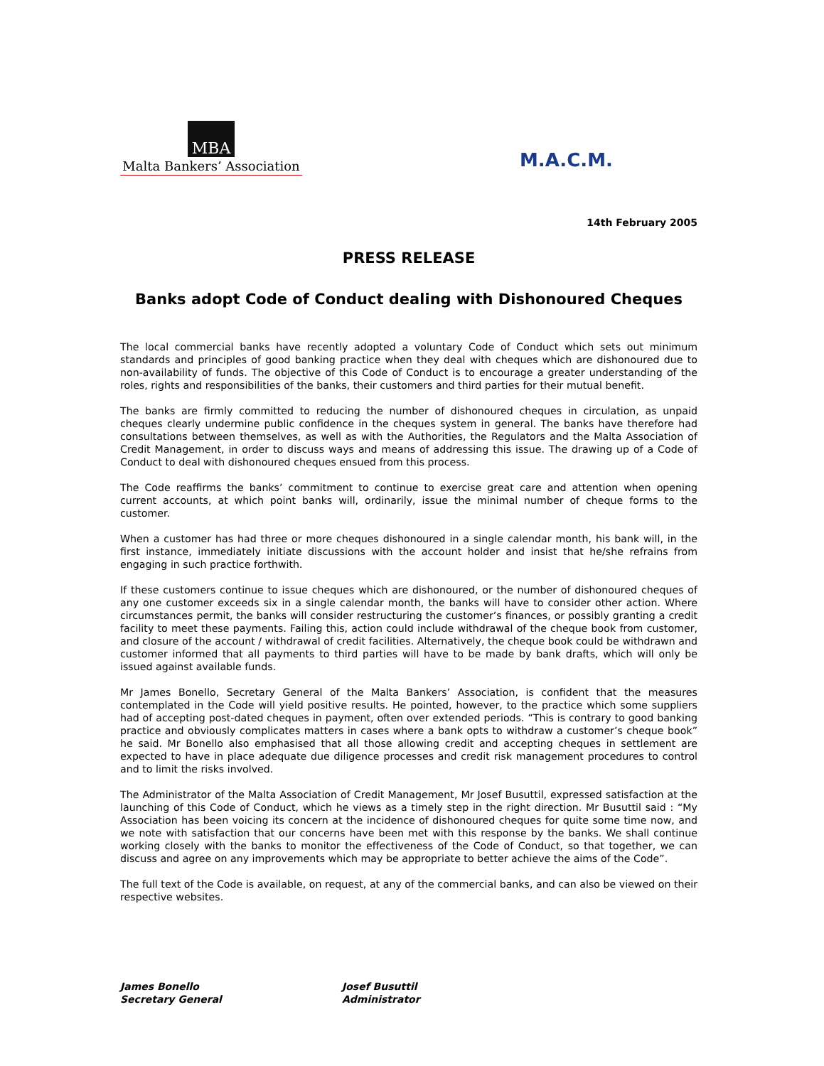MBA
Malta Bankers’ Association
M.A.C.M.
14th February 2005
PRESS RELEASE
Banks adopt Code of Conduct dealing with Dishonoured Cheques
The local commercial banks have recently adopted a voluntary Code of Conduct which sets out minimum standards and principles of good banking practice when they deal with cheques which are dishonoured due to non-availability of funds. The objective of this Code of Conduct is to encourage a greater understanding of the roles, rights and responsibilities of the banks, their customers and third parties for their mutual benefit.
The banks are firmly committed to reducing the number of dishonoured cheques in circulation, as unpaid cheques clearly undermine public confidence in the cheques system in general. The banks have therefore had consultations between themselves, as well as with the Authorities, the Regulators and the Malta Association of Credit Management, in order to discuss ways and means of addressing this issue. The drawing up of a Code of Conduct to deal with dishonoured cheques ensued from this process.
The Code reaffirms the banks’ commitment to continue to exercise great care and attention when opening current accounts, at which point banks will, ordinarily, issue the minimal number of cheque forms to the customer.
When a customer has had three or more cheques dishonoured in a single calendar month, his bank will, in the first instance, immediately initiate discussions with the account holder and insist that he/she refrains from engaging in such practice forthwith.
If these customers continue to issue cheques which are dishonoured, or the number of dishonoured cheques of any one customer exceeds six in a single calendar month, the banks will have to consider other action. Where circumstances permit, the banks will consider restructuring the customer’s finances, or possibly granting a credit facility to meet these payments. Failing this, action could include withdrawal of the cheque book from customer, and closure of the account / withdrawal of credit facilities. Alternatively, the cheque book could be withdrawn and customer informed that all payments to third parties will have to be made by bank drafts, which will only be issued against available funds.
Mr James Bonello, Secretary General of the Malta Bankers’ Association, is confident that the measures contemplated in the Code will yield positive results. He pointed, however, to the practice which some suppliers had of accepting post-dated cheques in payment, often over extended periods. “This is contrary to good banking practice and obviously complicates matters in cases where a bank opts to withdraw a customer’s cheque book” he said. Mr Bonello also emphasised that all those allowing credit and accepting cheques in settlement are expected to have in place adequate due diligence processes and credit risk management procedures to control and to limit the risks involved.
The Administrator of the Malta Association of Credit Management, Mr Josef Busuttil, expressed satisfaction at the launching of this Code of Conduct, which he views as a timely step in the right direction. Mr Busuttil said : “My Association has been voicing its concern at the incidence of dishonoured cheques for quite some time now, and we note with satisfaction that our concerns have been met with this response by the banks. We shall continue working closely with the banks to monitor the effectiveness of the Code of Conduct, so that together, we can discuss and agree on any improvements which may be appropriate to better achieve the aims of the Code”.
The full text of the Code is available, on request, at any of the commercial banks, and can also be viewed on their respective websites.
James Bonello
Secretary General
Josef Busuttil
Administrator